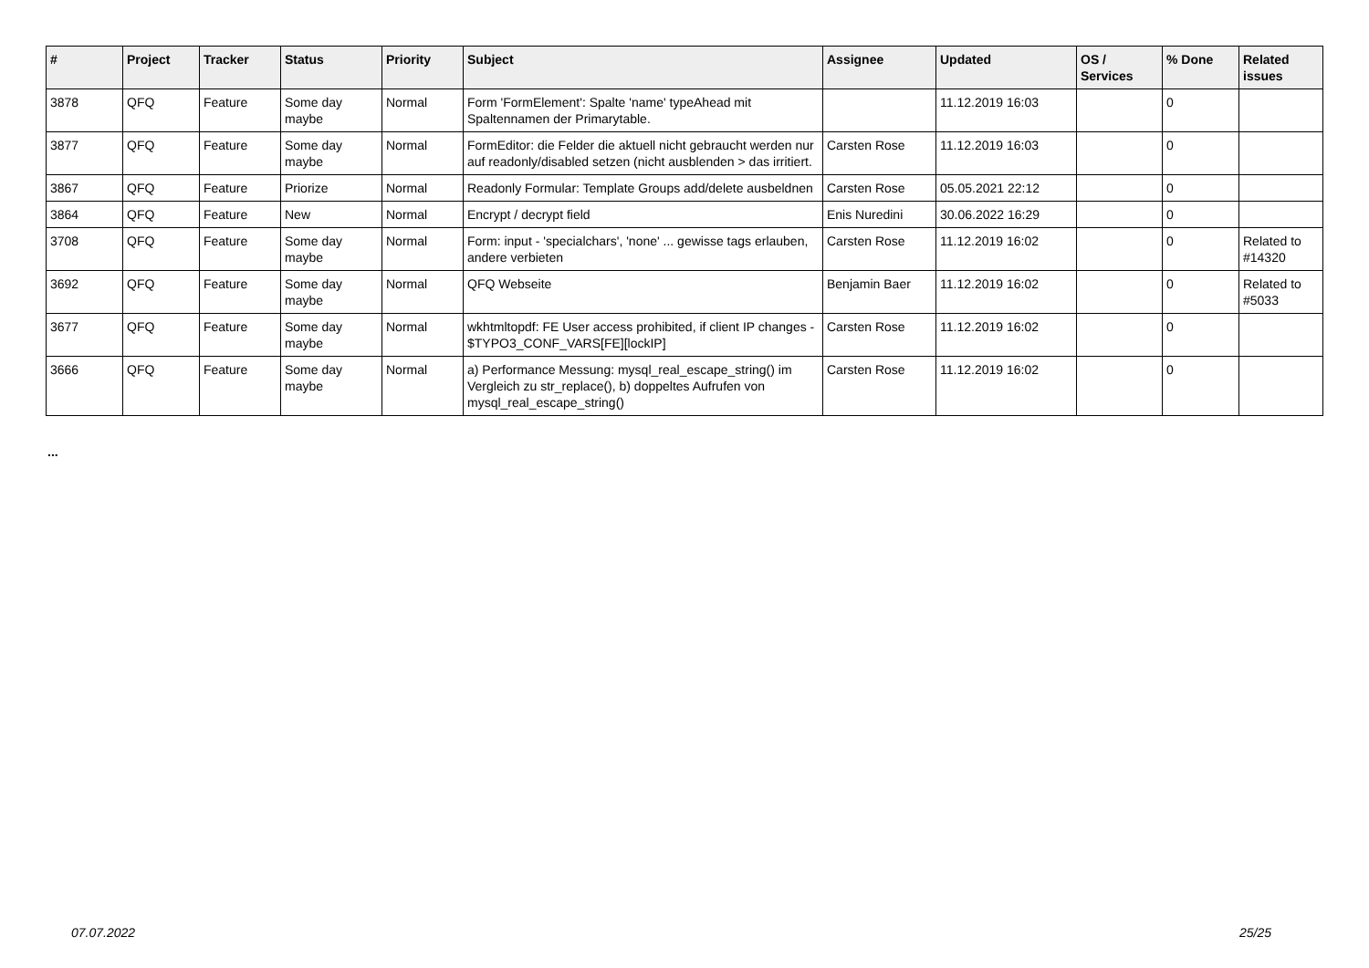| # | Project | Tracker | Status | Priority | Subject | Assignee | Updated | OS / Services | % Done | Related issues |
| --- | --- | --- | --- | --- | --- | --- | --- | --- | --- | --- |
| 3878 | QFQ | Feature | Some day maybe | Normal | Form 'FormElement': Spalte 'name' typeAhead mit Spaltennamen der Primarytable. | | 11.12.2019 16:03 | | 0 | |
| 3877 | QFQ | Feature | Some day maybe | Normal | FormEditor: die Felder die aktuell nicht gebraucht werden nur auf readonly/disabled setzen (nicht ausblenden > das irritiert. | Carsten Rose | 11.12.2019 16:03 | | 0 | |
| 3867 | QFQ | Feature | Priorize | Normal | Readonly Formular: Template Groups add/delete ausbeldnen | Carsten Rose | 05.05.2021 22:12 | | 0 | |
| 3864 | QFQ | Feature | New | Normal | Encrypt / decrypt field | Enis Nuredini | 30.06.2022 16:29 | | 0 | |
| 3708 | QFQ | Feature | Some day maybe | Normal | Form: input - 'specialchars', 'none' ... gewisse tags erlauben, andere verbieten | Carsten Rose | 11.12.2019 16:02 | | 0 | Related to #14320 |
| 3692 | QFQ | Feature | Some day maybe | Normal | QFQ Webseite | Benjamin Baer | 11.12.2019 16:02 | | 0 | Related to #5033 |
| 3677 | QFQ | Feature | Some day maybe | Normal | wkhtmltopdf: FE User access prohibited, if client IP changes - $TYPO3_CONF_VARS[FE][lockIP] | Carsten Rose | 11.12.2019 16:02 | | 0 | |
| 3666 | QFQ | Feature | Some day maybe | Normal | a) Performance Messung: mysql_real_escape_string() im Vergleich zu str_replace(), b) doppeltes Aufrufen von mysql_real_escape_string() | Carsten Rose | 11.12.2019 16:02 | | 0 | |
...
07.07.2022 25/25